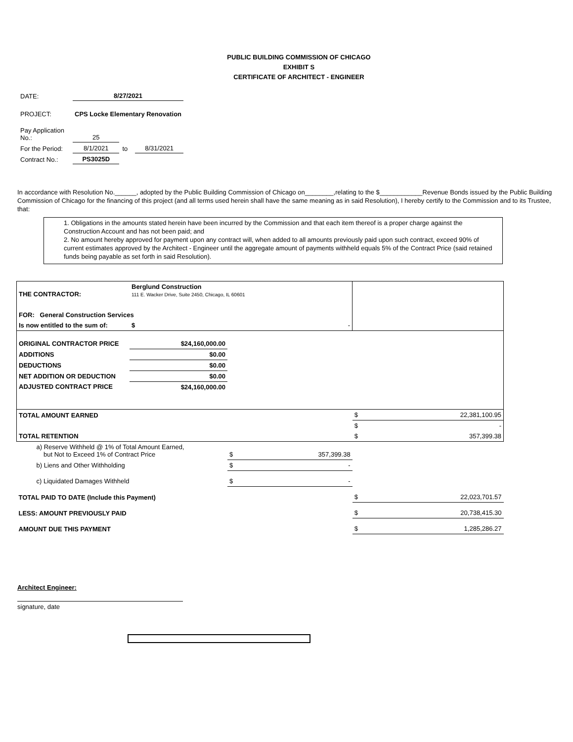PUBLIC BUILDING COMMISSION OF CHICAGO
EXHIBIT S
CERTIFICATE OF ARCHITECT - ENGINEER
| DATE: | 8/27/2021 | | |
| PROJECT: | CPS Locke Elementary Renovation | | |
| Pay Application No.: | 25 | | |
| For the Period: | 8/1/2021 | to | 8/31/2021 |
| Contract No.: | PS3025D | | |
In accordance with Resolution No.______, adopted by the Public Building Commission of Chicago on________,relating to the $____________Revenue Bonds issued by the Public Building Commission of Chicago for the financing of this project (and all terms used herein shall have the same meaning as in said Resolution), I hereby certify to the Commission and to its Trustee, that:
1. Obligations in the amounts stated herein have been incurred by the Commission and that each item thereof is a proper charge against the Construction Account and has not been paid; and
2. No amount hereby approved for payment upon any contract will, when added to all amounts previously paid upon such contract, exceed 90% of current estimates approved by the Architect - Engineer until the aggregate amount of payments withheld equals 5% of the Contract Price (said retained funds being payable as set forth in said Resolution).
| THE CONTRACTOR: | Berglund Construction 111 E. Wacker Drive, Suite 2450, Chicago, IL 60601 | | | | |
| FOR: General Construction Services | | | | | |
| Is now entitled to the sum of: | $ - | | | | |
| ORIGINAL CONTRACTOR PRICE | $24,160,000.00 | | | | |
| ADDITIONS | $0.00 | | | | |
| DEDUCTIONS | $0.00 | | | | |
| NET ADDITION OR DEDUCTION | $0.00 | | | | |
| ADJUSTED CONTRACT PRICE | $24,160,000.00 | | | | |
| TOTAL AMOUNT EARNED | | | | $ | 22,381,100.95 |
| | | | | $ | - |
| TOTAL RETENTION | | | | $ | 357,399.38 |
| a) Reserve Withheld @ 1% of Total Amount Earned, but Not to Exceed 1% of Contract Price | | $ | 357,399.38 | | |
| b) Liens and Other Withholding | | $ | - | | |
| c) Liquidated Damages Withheld | | $ | - | | |
| TOTAL PAID TO DATE (Include this Payment) | | | | $ | 22,023,701.57 |
| LESS: AMOUNT PREVIOUSLY PAID | | | | $ | 20,738,415.30 |
| AMOUNT DUE THIS PAYMENT | | | | $ | 1,285,286.27 |
Architect Engineer:
signature, date